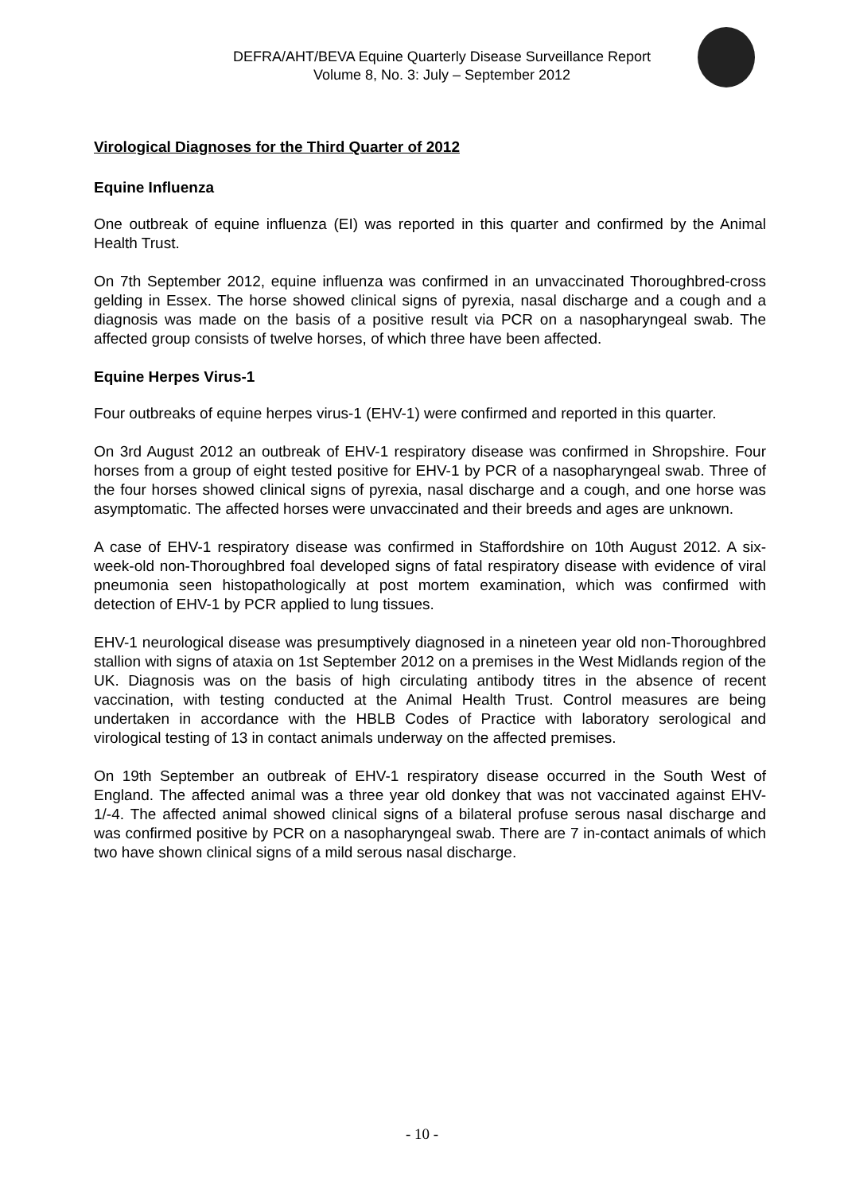DEFRA/AHT/BEVA Equine Quarterly Disease Surveillance Report
Volume 8, No. 3: July – September 2012
Virological Diagnoses for the Third Quarter of 2012
Equine Influenza
One outbreak of equine influenza (EI) was reported in this quarter and confirmed by the Animal Health Trust.
On 7th September 2012, equine influenza was confirmed in an unvaccinated Thoroughbred-cross gelding in Essex. The horse showed clinical signs of pyrexia, nasal discharge and a cough and a diagnosis was made on the basis of a positive result via PCR on a nasopharyngeal swab. The affected group consists of twelve horses, of which three have been affected.
Equine Herpes Virus-1
Four outbreaks of equine herpes virus-1 (EHV-1) were confirmed and reported in this quarter.
On 3rd August 2012 an outbreak of EHV-1 respiratory disease was confirmed in Shropshire. Four horses from a group of eight tested positive for EHV-1 by PCR of a nasopharyngeal swab. Three of the four horses showed clinical signs of pyrexia, nasal discharge and a cough, and one horse was asymptomatic. The affected horses were unvaccinated and their breeds and ages are unknown.
A case of EHV-1 respiratory disease was confirmed in Staffordshire on 10th August 2012. A six-week-old non-Thoroughbred foal developed signs of fatal respiratory disease with evidence of viral pneumonia seen histopathologically at post mortem examination, which was confirmed with detection of EHV-1 by PCR applied to lung tissues.
EHV-1 neurological disease was presumptively diagnosed in a nineteen year old non-Thoroughbred stallion with signs of ataxia on 1st September 2012 on a premises in the West Midlands region of the UK. Diagnosis was on the basis of high circulating antibody titres in the absence of recent vaccination, with testing conducted at the Animal Health Trust. Control measures are being undertaken in accordance with the HBLB Codes of Practice with laboratory serological and virological testing of 13 in contact animals underway on the affected premises.
On 19th September an outbreak of EHV-1 respiratory disease occurred in the South West of England. The affected animal was a three year old donkey that was not vaccinated against EHV-1/-4. The affected animal showed clinical signs of a bilateral profuse serous nasal discharge and was confirmed positive by PCR on a nasopharyngeal swab. There are 7 in-contact animals of which two have shown clinical signs of a mild serous nasal discharge.
- 10 -